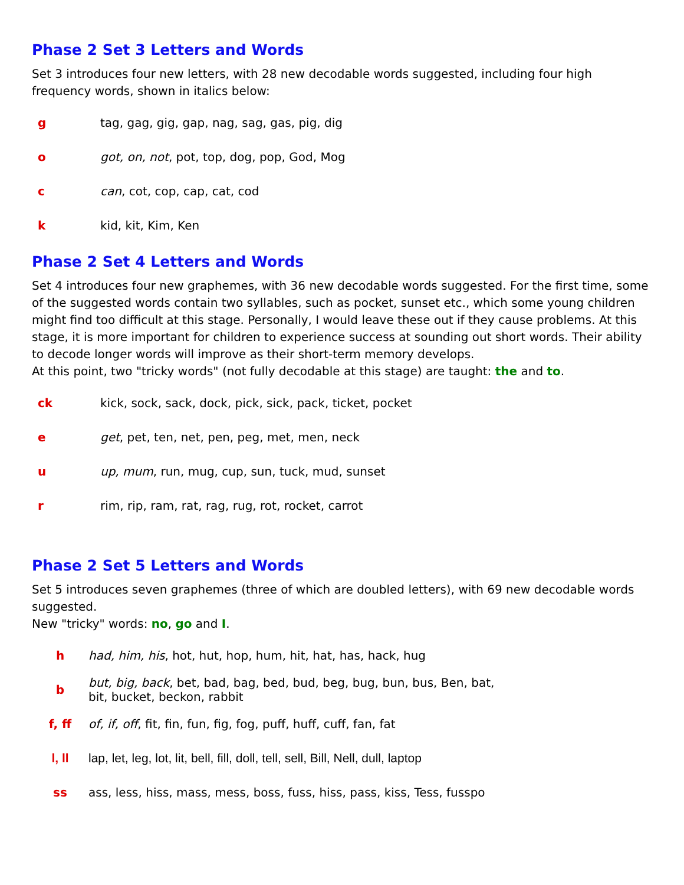Phase 2 Set 3 Letters and Words
Set 3 introduces four new letters, with 28 new decodable words suggested, including four high frequency words, shown in italics below:
| g | tag, gag, gig, gap, nag, sag, gas, pig, dig |
| o | got, on, not , pot, top, dog, pop, God, Mog |
| c | can , cot, cop, cap, cat, cod |
| k | kid, kit, Kim, Ken |
Phase 2 Set 4 Letters and Words
Set 4 introduces four new graphemes, with 36 new decodable words suggested. For the first time, some of the suggested words contain two syllables, such as pocket, sunset etc., which some young children might find too difficult at this stage. Personally, I would leave these out if they cause problems. At this stage, it is more important for children to experience success at sounding out short words. Their ability to decode longer words will improve as their short-term memory develops.
At this point, two "tricky words" (not fully decodable at this stage) are taught: the and to.
| ck | kick, sock, sack, dock, pick, sick, pack, ticket, pocket |
| e | get , pet, ten, net, pen, peg, met, men, neck |
| u | up, mum , run, mug, cup, sun, tuck, mud, sunset |
| r | rim, rip, ram, rat, rag, rug, rot, rocket, carrot |
Phase 2 Set 5 Letters and Words
Set 5 introduces seven graphemes (three of which are doubled letters), with 69 new decodable words suggested.
New "tricky" words: no, go and I.
| h | had, him, his , hot, hut, hop, hum, hit, hat, has, hack, hug |
| b | but, big, back , bet, bad, bag, bed, bud, beg, bug, bun, bus, Ben, bat, bit, bucket, beckon, rabbit |
| f, ff | of, if, off , fit, fin, fun, fig, fog, puff, huff, cuff, fan, fat |
| l, ll | lap, let, leg, lot, lit, bell, fill, doll, tell, sell, Bill, Nell, dull, laptop |
| ss | ass, less, hiss, mass, mess, boss, fuss, hiss, pass, kiss, Tess, fusspo |